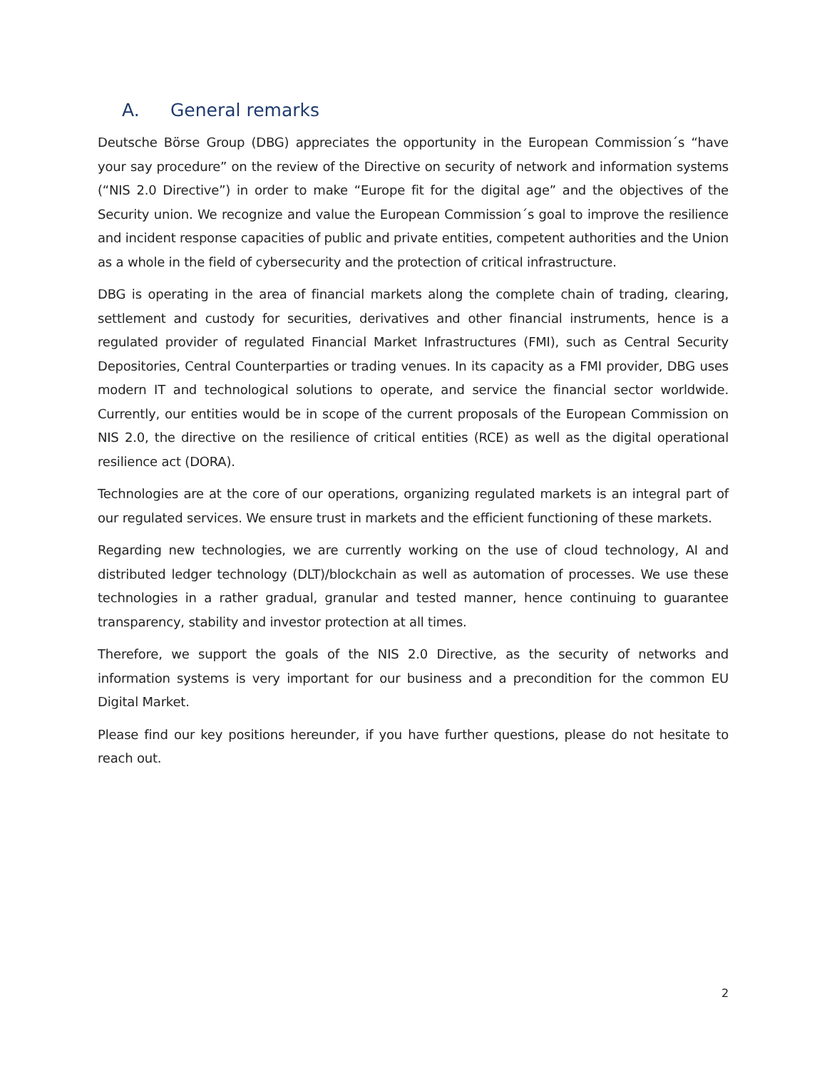A. General remarks
Deutsche Börse Group (DBG) appreciates the opportunity in the European Commission´s “have your say procedure” on the review of the Directive on security of network and information systems (“NIS 2.0 Directive”) in order to make “Europe fit for the digital age” and the objectives of the Security union. We recognize and value the European Commission´s goal to improve the resilience and incident response capacities of public and private entities, competent authorities and the Union as a whole in the field of cybersecurity and the protection of critical infrastructure.
DBG is operating in the area of financial markets along the complete chain of trading, clearing, settlement and custody for securities, derivatives and other financial instruments, hence is a regulated provider of regulated Financial Market Infrastructures (FMI), such as Central Security Depositories, Central Counterparties or trading venues. In its capacity as a FMI provider, DBG uses modern IT and technological solutions to operate, and service the financial sector worldwide. Currently, our entities would be in scope of the current proposals of the European Commission on NIS 2.0, the directive on the resilience of critical entities (RCE) as well as the digital operational resilience act (DORA).
Technologies are at the core of our operations, organizing regulated markets is an integral part of our regulated services. We ensure trust in markets and the efficient functioning of these markets.
Regarding new technologies, we are currently working on the use of cloud technology, AI and distributed ledger technology (DLT)/blockchain as well as automation of processes. We use these technologies in a rather gradual, granular and tested manner, hence continuing to guarantee transparency, stability and investor protection at all times.
Therefore, we support the goals of the NIS 2.0 Directive, as the security of networks and information systems is very important for our business and a precondition for the common EU Digital Market.
Please find our key positions hereunder, if you have further questions, please do not hesitate to reach out.
2